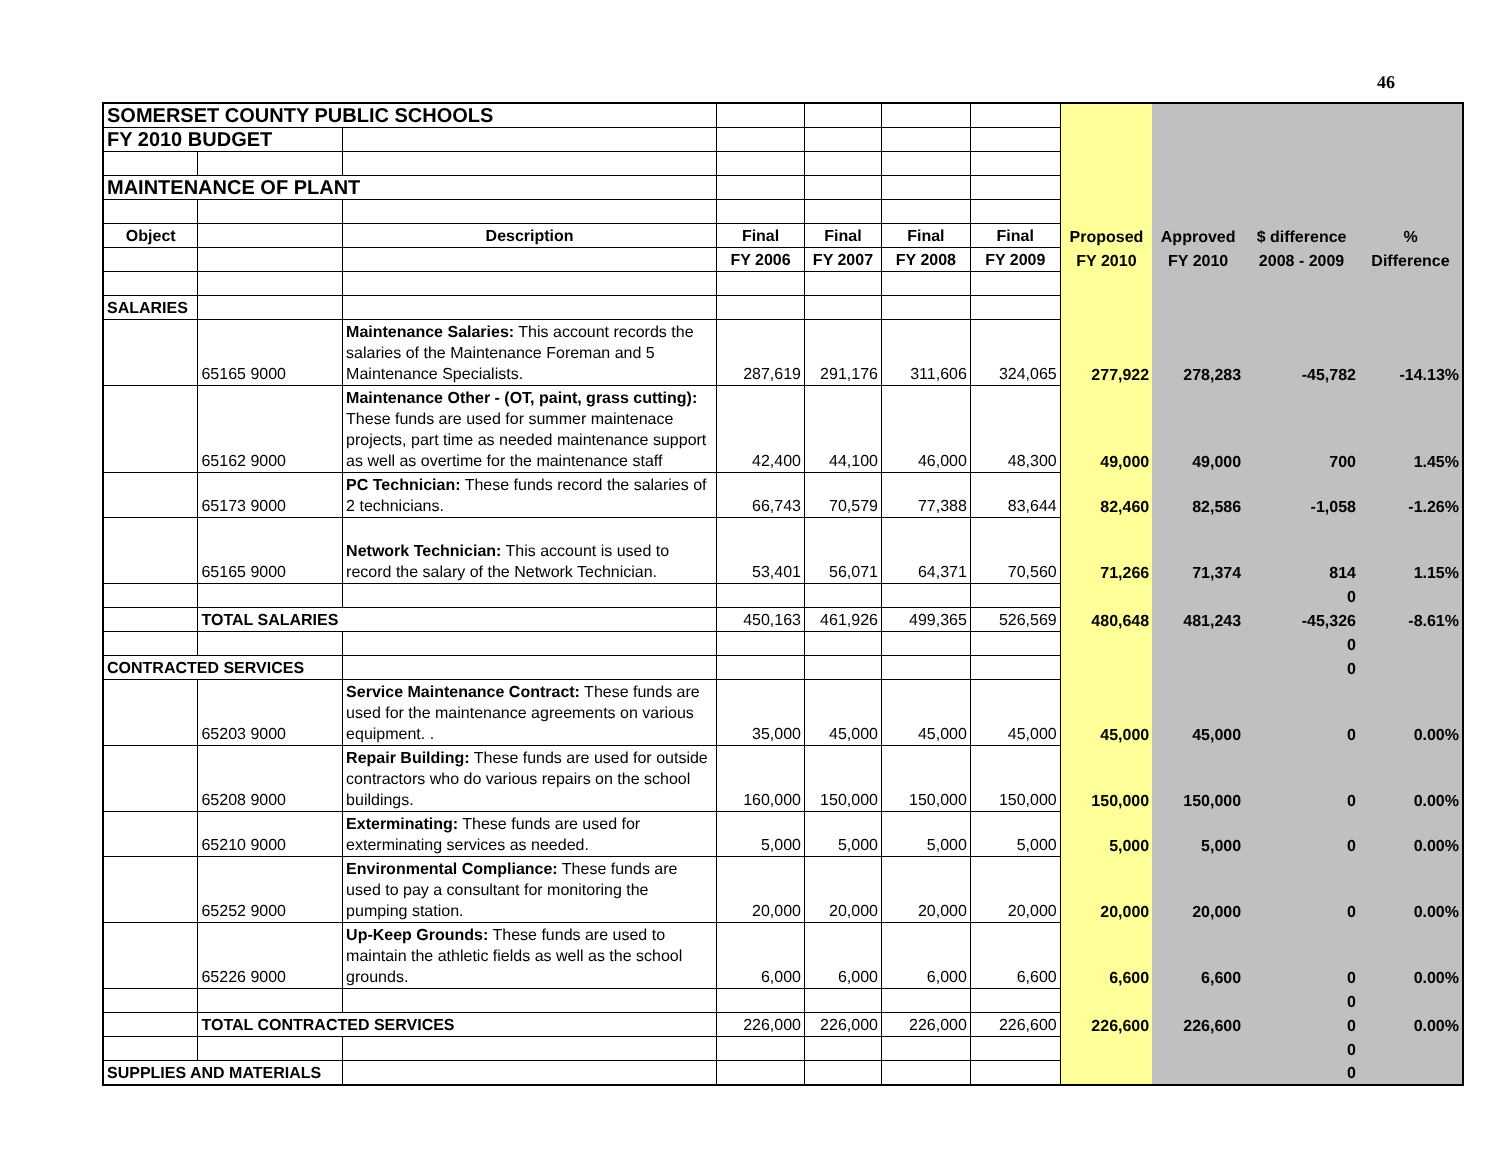46
| SOMERSET COUNTY PUBLIC SCHOOLS | | | | | | | | | | |
| FY 2010 BUDGET | | | | | | | | | | |
| MAINTENANCE OF PLANT | | | | | | | | | | |
| Object | | Description | Final | Final | Final | Final | Proposed | Approved | $ difference | % |
| | | | FY 2006 | FY 2007 | FY 2008 | FY 2009 | FY 2010 | FY 2010 | 2008 - 2009 | Difference |
| SALARIES | | | | | | | | | | |
| | 65165 9000 | Maintenance Salaries: This account records the salaries of the Maintenance Foreman and 5 Maintenance Specialists. | 287,619 | 291,176 | 311,606 | 324,065 | 277,922 | 278,283 | -45,782 | -14.13% |
| | 65162 9000 | Maintenance Other - (OT, paint, grass cutting): These funds are used for summer maintenace projects, part time as needed maintenance support as well as overtime for the maintenance staff | 42,400 | 44,100 | 46,000 | 48,300 | 49,000 | 49,000 | 700 | 1.45% |
| | 65173 9000 | PC Technician: These funds record the salaries of 2 technicians. | 66,743 | 70,579 | 77,388 | 83,644 | 82,460 | 82,586 | -1,058 | -1.26% |
| | 65165 9000 | Network Technician: This account is used to record the salary of the Network Technician. | 53,401 | 56,071 | 64,371 | 70,560 | 71,266 | 71,374 | 814 | 1.15% |
| | | | | | | | | | 0 | |
| | TOTAL SALARIES | | 450,163 | 461,926 | 499,365 | 526,569 | 480,648 | 481,243 | -45,326 | -8.61% |
| | | | | | | | | | 0 | |
| CONTRACTED SERVICES | | | | | | | | | 0 | |
| | 65203 9000 | Service Maintenance Contract: These funds are used for the maintenance agreements on various equipment. . | 35,000 | 45,000 | 45,000 | 45,000 | 45,000 | 45,000 | 0 | 0.00% |
| | 65208 9000 | Repair Building: These funds are used for outside contractors who do various repairs on the school buildings. | 160,000 | 150,000 | 150,000 | 150,000 | 150,000 | 150,000 | 0 | 0.00% |
| | 65210 9000 | Exterminating: These funds are used for exterminating services as needed. | 5,000 | 5,000 | 5,000 | 5,000 | 5,000 | 5,000 | 0 | 0.00% |
| | 65252 9000 | Environmental Compliance: These funds are used to pay a consultant for monitoring the pumping station. | 20,000 | 20,000 | 20,000 | 20,000 | 20,000 | 20,000 | 0 | 0.00% |
| | 65226 9000 | Up-Keep Grounds: These funds are used to maintain the athletic fields as well as the school grounds. | 6,000 | 6,000 | 6,000 | 6,600 | 6,600 | 6,600 | 0 | 0.00% |
| | | | | | | | | | 0 | |
| | TOTAL CONTRACTED SERVICES | | 226,000 | 226,000 | 226,000 | 226,600 | 226,600 | 226,600 | 0 | 0.00% |
| | | | | | | | | | 0 | |
| SUPPLIES AND MATERIALS | | | | | | | | | 0 | |